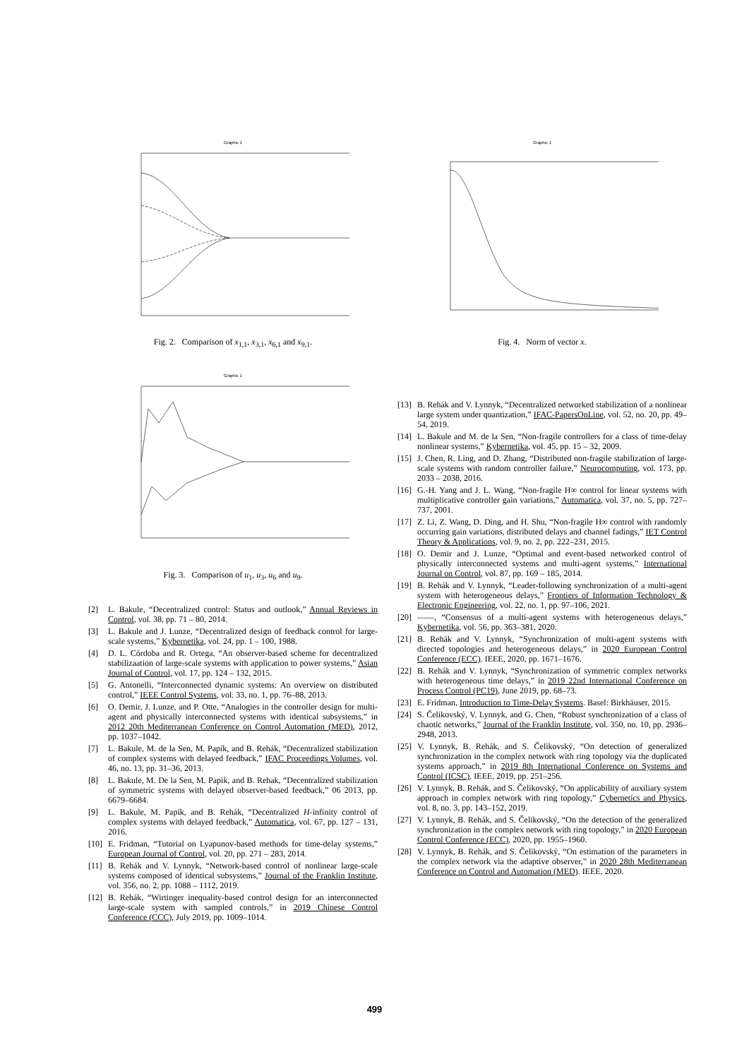Graphic 1
Fig. 2. Comparison of x<sub>1,1</sub>, x<sub>3,1</sub>, x<sub>6,1</sub> and x<sub>9,1</sub>.
Graphic 1
Fig. 3. Comparison of u<sub>1</sub>, u<sub>3</sub>, u<sub>6</sub> and u<sub>9</sub>.
[2] L. Bakule, “Decentralized control: Status and outlook,” Annual Reviews in Control, vol. 38, pp. 71 – 80, 2014.
[3] L. Bakule and J. Lunze, “Decentralized design of feedback control for large-scale systems,” Kybernetika, vol. 24, pp. 1 – 100, 1988.
[4] D. L. Córdoba and R. Ortega, “An observer-based scheme for decentralized stabilizaation of large-scale systems with application to power systems,” Asian Journal of Control, vol. 17, pp. 124 – 132, 2015.
[5] G. Antonelli, “Interconnected dynamic systems: An overview on distributed control,” IEEE Control Systems, vol. 33, no. 1, pp. 76–88, 2013.
[6] O. Demir, J. Lunze, and P. Otte, “Analogies in the controller design for multi-agent and physically interconnected systems with identical subsystems,” in 2012 20th Mediterranean Conference on Control Automation (MED), 2012, pp. 1037–1042.
[7] L. Bakule, M. de la Sen, M. Papík, and B. Rehák, “Decentralized stabilization of complex systems with delayed feedback,” IFAC Proceedings Volumes, vol. 46, no. 13, pp. 31–36, 2013.
[8] L. Bakule, M. De la Sen, M. Papik, and B. Rehak, “Decentralized stabilization of symmetric systems with delayed observer-based feedback,” 06 2013, pp. 6679–6684.
[9] L. Bakule, M. Papík, and B. Rehák, “Decentralized H-infinity control of complex systems with delayed feedback,” Automatica, vol. 67, pp. 127 – 131, 2016.
[10] E. Fridman, “Tutorial on Lyapunov-based methods for time-delay systems,” European Journal of Control, vol. 20, pp. 271 – 283, 2014.
[11] B. Rehák and V. Lynnyk, “Network-based control of nonlinear large-scale systems composed of identical subsystems,” Journal of the Franklin Institute, vol. 356, no. 2, pp. 1088 – 1112, 2019.
[12] B. Rehák, “Wirtinger inequality-based control design for an interconnected large-scale system with sampled controls,” in 2019 Chinese Control Conference (CCC), July 2019, pp. 1009–1014.
Graphic 1
Fig. 4. Norm of vector x.
[13] B. Rehák and V. Lynnyk, “Decentralized networked stabilization of a nonlinear large system under quantization,” IFAC-PapersOnLine, vol. 52, no. 20, pp. 49–54, 2019.
[14] L. Bakule and M. de la Sen, “Non-fragile controllers for a class of time-delay nonlinear systems,” Kybernetika, vol. 45, pp. 15 – 32, 2009.
[15] J. Chen, R. Ling, and D. Zhang, “Distributed non-fragile stabilization of large-scale systems with random controller failure,” Neurocomputing, vol. 173, pp. 2033 – 2038, 2016.
[16] G.-H. Yang and J. L. Wang, “Non-fragile H∞ control for linear systems with multiplicative controller gain variations,” Automatica, vol. 37, no. 5, pp. 727–737, 2001.
[17] Z. Li, Z. Wang, D. Ding, and H. Shu, “Non-fragile H∞ control with randomly occurring gain variations, distributed delays and channel fadings,” IET Control Theory & Applications, vol. 9, no. 2, pp. 222–231, 2015.
[18] O. Demir and J. Lunze, “Optimal and event-based networked control of physically interconnected systems and multi-agent systems,” International Journal on Control, vol. 87, pp. 169 – 185, 2014.
[19] B. Rehák and V. Lynnyk, “Leader-following synchronization of a multi-agent system with heterogeneous delays,” Frontiers of Information Technology & Electronic Engineering, vol. 22, no. 1, pp. 97–106, 2021.
[20] ——, “Consensus of a multi-agent systems with heterogeneous delays,” Kybernetika, vol. 56, pp. 363–381, 2020.
[21] B. Rehák and V. Lynnyk, “Synchronization of multi-agent systems with directed topologies and heterogeneous delays,” in 2020 European Control Conference (ECC). IEEE, 2020, pp. 1671–1676.
[22] B. Rehák and V. Lynnyk, “Synchronization of symmetric complex networks with heterogeneous time delays,” in 2019 22nd International Conference on Process Control (PC19), June 2019, pp. 68–73.
[23] E. Fridman, Introduction to Time-Delay Systems. Basel: Birkhäuser, 2015.
[24] S. Čelikovský, V. Lynnyk, and G. Chen, “Robust synchronization of a class of chaotic networks,” Journal of the Franklin Institute, vol. 350, no. 10, pp. 2936–2948, 2013.
[25] V. Lynnyk, B. Rehák, and S. Čelikovský, “On detection of generalized synchronization in the complex network with ring topology via the duplicated systems approach,” in 2019 8th International Conference on Systems and Control (ICSC). IEEE, 2019, pp. 251–256.
[26] V. Lynnyk, B. Rehák, and S. Čelikovský, “On applicability of auxiliary system approach in complex network with ring topology,” Cybernetics and Physics, vol. 8, no. 3, pp. 143–152, 2019.
[27] V. Lynnyk, B. Rehák, and S. Čelikovský, “On the detection of the generalized synchronization in the complex network with ring topology,” in 2020 European Control Conference (ECC), 2020, pp. 1955–1960.
[28] V. Lynnyk, B. Rehák, and S. Čelikovský, “On estimation of the parameters in the complex network via the adaptive observer,” in 2020 28th Mediterranean Conference on Control and Automation (MED). IEEE, 2020.
499